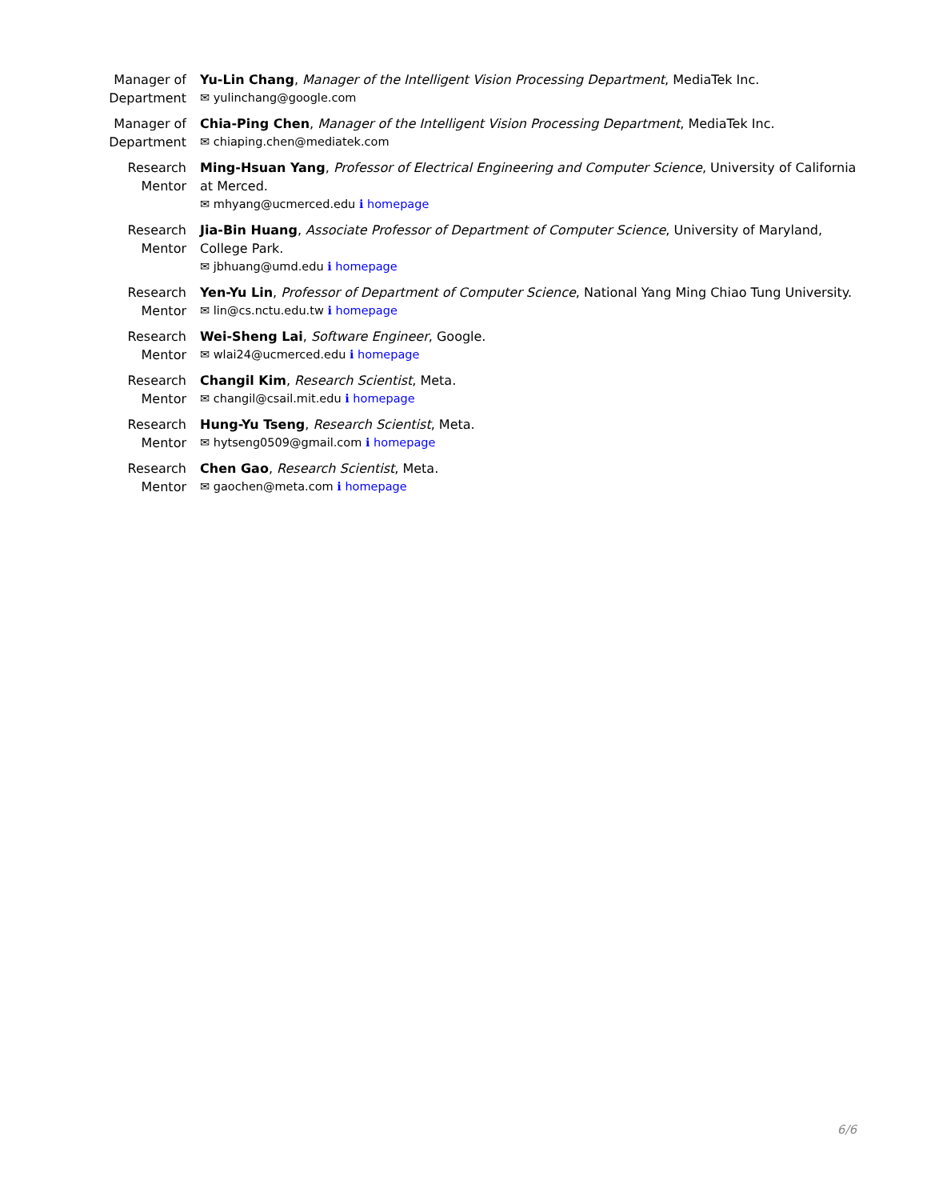Manager of Department
Yu-Lin Chang, Manager of the Intelligent Vision Processing Department, MediaTek Inc.
✉ yulinchang@google.com
Manager of Department
Chia-Ping Chen, Manager of the Intelligent Vision Processing Department, MediaTek Inc.
✉ chiaping.chen@mediatek.com
Research Mentor
Ming-Hsuan Yang, Professor of Electrical Engineering and Computer Science, University of California at Merced.
✉ mhyang@ucmerced.edu ℹ homepage
Research Mentor
Jia-Bin Huang, Associate Professor of Department of Computer Science, University of Maryland, College Park.
✉ jbhuang@umd.edu ℹ homepage
Research Mentor
Yen-Yu Lin, Professor of Department of Computer Science, National Yang Ming Chiao Tung University.
✉ lin@cs.nctu.edu.tw ℹ homepage
Research Mentor
Wei-Sheng Lai, Software Engineer, Google.
✉ wlai24@ucmerced.edu ℹ homepage
Research Mentor
Changil Kim, Research Scientist, Meta.
✉ changil@csail.mit.edu ℹ homepage
Research Mentor
Hung-Yu Tseng, Research Scientist, Meta.
✉ hytseng0509@gmail.com ℹ homepage
Research Mentor
Chen Gao, Research Scientist, Meta.
✉ gaochen@meta.com ℹ homepage
6/6